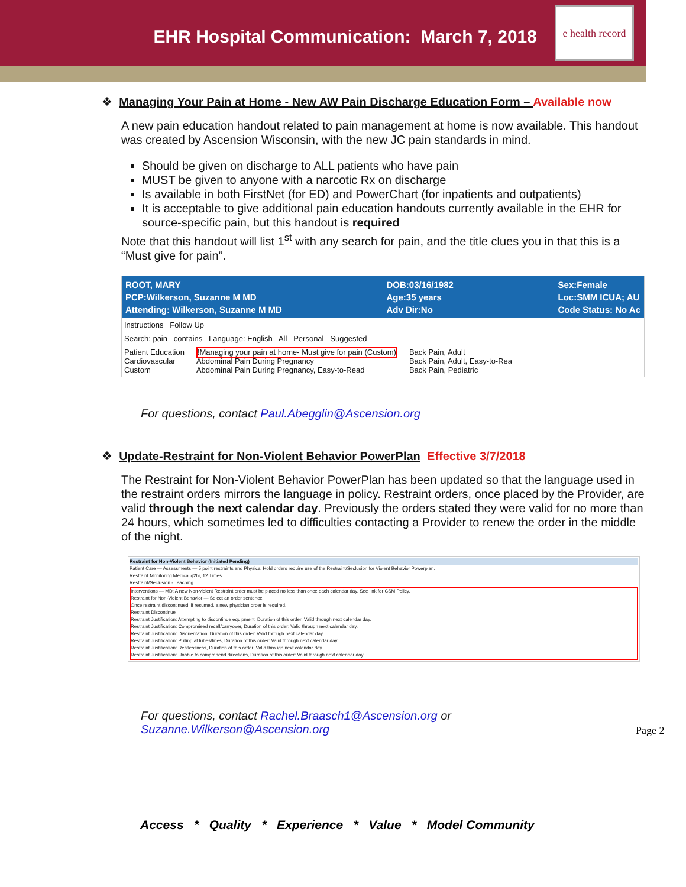EHR Hospital Communication: March 7, 2018
e health record
❖ Managing Your Pain at Home - New AW Pain Discharge Education Form – Available now
A new pain education handout related to pain management at home is now available. This handout was created by Ascension Wisconsin, with the new JC pain standards in mind.
Should be given on discharge to ALL patients who have pain
MUST be given to anyone with a narcotic Rx on discharge
Is available in both FirstNet (for ED) and PowerChart (for inpatients and outpatients)
It is acceptable to give additional pain education handouts currently available in the EHR for source-specific pain, but this handout is required
Note that this handout will list 1<sup>st</sup> with any search for pain, and the title clues you in that this is a “Must give for pain”.
ROOT, MARY
PCP:Wilkerson, Suzanne M MD
Attending: Wilkerson, Suzanne M MD
DOB:03/16/1982
Age:35 years
Adv Dir:No
Sex:Female
Loc:SMM ICUA; AU
Code Status: No Ac
Instructions Follow Up
Search: pain contains Language: English All Personal Suggested
Patient Education
Cardiovascular
Custom
!Managing your pain at home- Must give for pain (Custom)
Abdominal Pain During Pregnancy
Abdominal Pain During Pregnancy, Easy-to-Read
Back Pain, Adult
Back Pain, Adult, Easy-to-Rea
Back Pain, Pediatric
For questions, contact Paul.Abegglin@Ascension.org
❖ Update-Restraint for Non-Violent Behavior PowerPlan Effective 3/7/2018
The Restraint for Non-Violent Behavior PowerPlan has been updated so that the language used in the restraint orders mirrors the language in policy. Restraint orders, once placed by the Provider, are valid through the next calendar day. Previously the orders stated they were valid for no more than 24 hours, which sometimes led to difficulties contacting a Provider to renew the order in the middle of the night.
Restraint for Non-Violent Behavior (Initiated Pending)
Patient Care — Assessments — 5 point restraints and Physical Hold orders require use of the Restraint/Seclusion for Violent Behavior Powerplan.
Restraint Monitoring Medical q2hr, 12 Times
Restraint/Seclusion - Teaching
Interventions — MD: A new Non-violent Restraint order must be placed no less than once each calendar day. See link for CSM Policy.
Restraint for Non-Violent Behavior — Select an order sentence
Once restraint discontinued, if resumed, a new physician order is required.
Restraint Discontinue
Restraint Justification: Attempting to discontinue equipment, Duration of this order: Valid through next calendar day.
Restraint Justification: Compromised recall/carryover, Duration of this order: Valid through next calendar day.
Restraint Justification: Disorientation, Duration of this order: Valid through next calendar day.
Restraint Justification: Pulling at tubes/lines, Duration of this order: Valid through next calendar day.
Restraint Justification: Restlessness, Duration of this order: Valid through next calendar day.
Restraint Justification: Unable to comprehend directions, Duration of this order: Valid through next calendar day.
For questions, contact Rachel.Braasch1@Ascension.org or
Suzanne.Wilkerson@Ascension.org
Page 2
Access * Quality * Experience * Value * Model Community